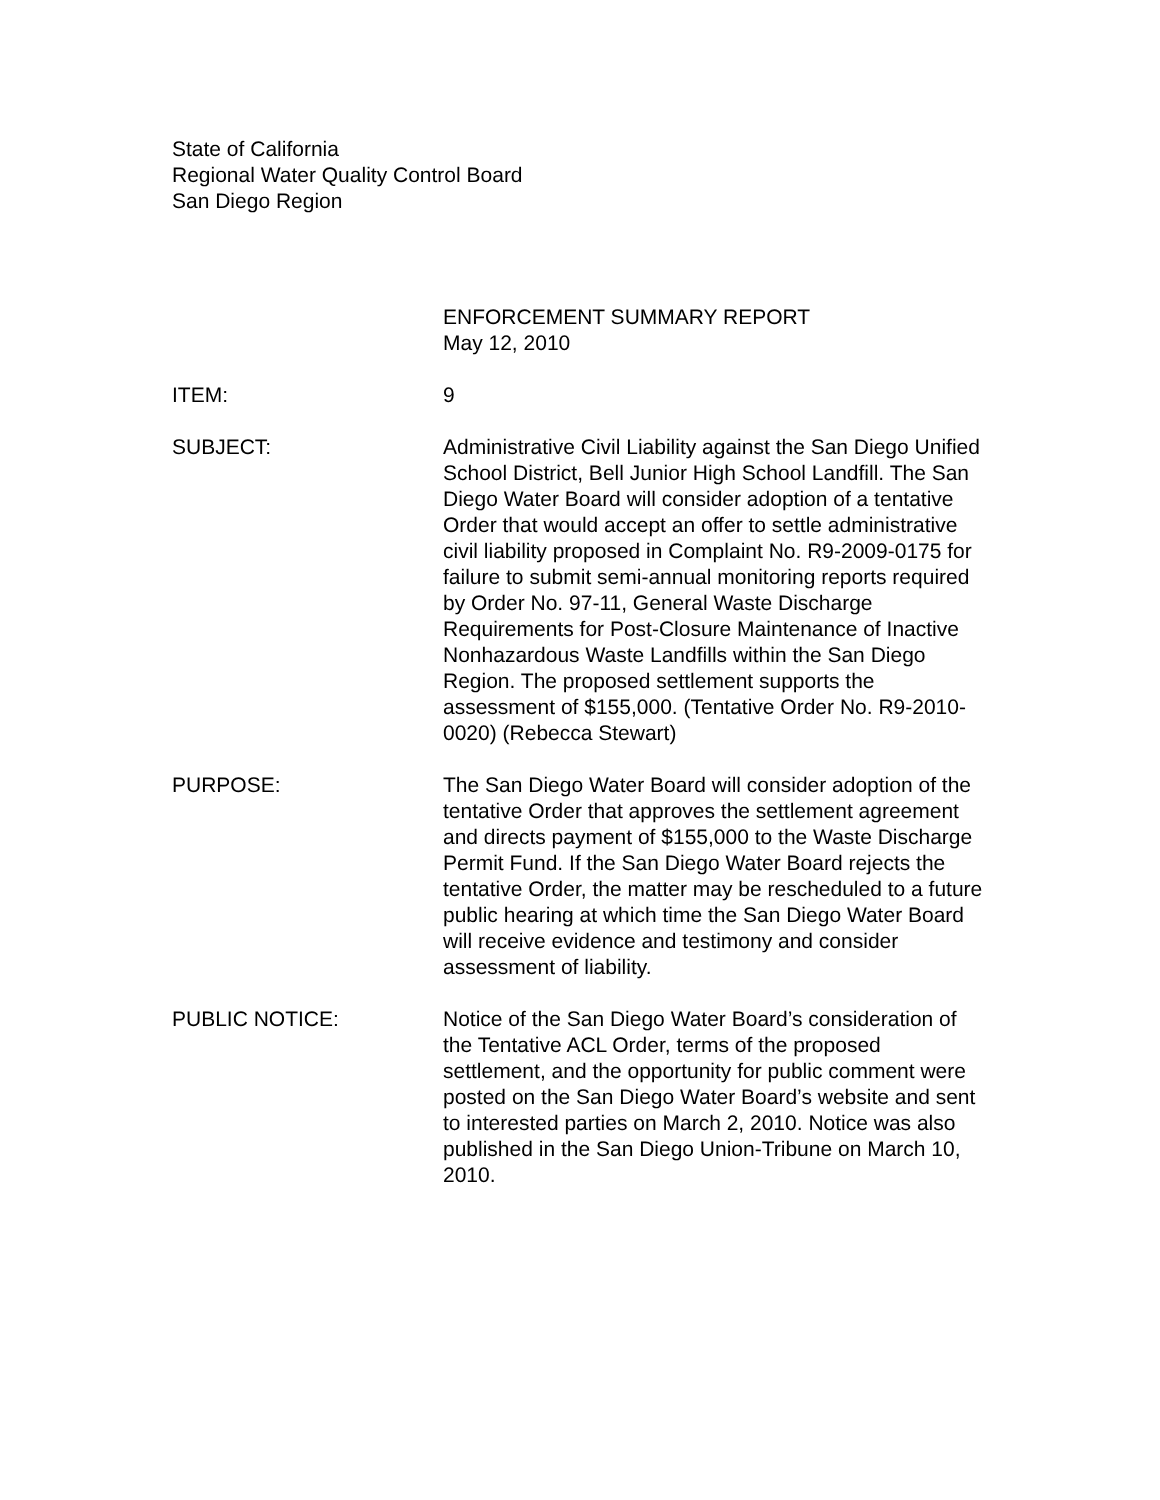State of California
Regional Water Quality Control Board
San Diego Region
ENFORCEMENT SUMMARY REPORT
May 12, 2010
ITEM: 9
SUBJECT: Administrative Civil Liability against the San Diego Unified School District, Bell Junior High School Landfill. The San Diego Water Board will consider adoption of a tentative Order that would accept an offer to settle administrative civil liability proposed in Complaint No. R9-2009-0175 for failure to submit semi-annual monitoring reports required by Order No. 97-11, General Waste Discharge Requirements for Post-Closure Maintenance of Inactive Nonhazardous Waste Landfills within the San Diego Region. The proposed settlement supports the assessment of $155,000. (Tentative Order No. R9-2010-0020) (Rebecca Stewart)
PURPOSE: The San Diego Water Board will consider adoption of the tentative Order that approves the settlement agreement and directs payment of $155,000 to the Waste Discharge Permit Fund. If the San Diego Water Board rejects the tentative Order, the matter may be rescheduled to a future public hearing at which time the San Diego Water Board will receive evidence and testimony and consider assessment of liability.
PUBLIC NOTICE: Notice of the San Diego Water Board’s consideration of the Tentative ACL Order, terms of the proposed settlement, and the opportunity for public comment were posted on the San Diego Water Board’s website and sent to interested parties on March 2, 2010. Notice was also published in the San Diego Union-Tribune on March 10, 2010.